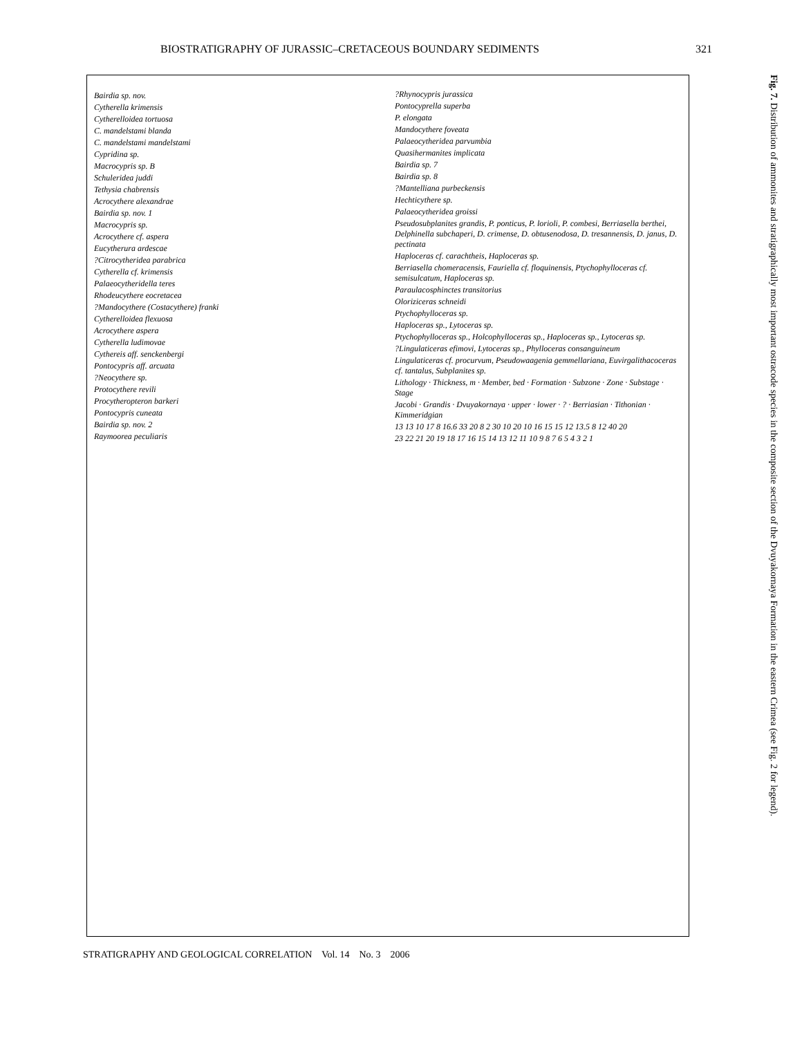BIOSTRATIGRAPHY OF JURASSIC–CRETACEOUS BOUNDARY SEDIMENTS 321
Bairdia sp. nov.
Cytherella krimensis
Cytherelloidea tortuosa
C. mandelstami blanda
C. mandelstami mandelstami
Cypridina sp.
Macrocypris sp. B
Schuleridea juddi
Tethysia chabrensis
Acrocythere alexandrae
Bairdia sp. nov. 1
Macrocypris sp.
Acrocythere cf. aspera
Eucytherura ardescae
?Citrocytheridea parabrica
Cytherella cf. krimensis
Palaeocytheridella teres
Rhodeucythere eocretacea
?Mandocythere (Costacythere) franki
Cytherelloidea flexuosa
Acrocythere aspera
Cytherella ludimovae
Cythereis aff. senckenbergi
Pontocypris aff. arcuata
?Neocythere sp.
Protocythere revili
Procytheropteron barkeri
Pontocypris cuneata
Bairdia sp. nov. 2
Raymoorea peculiaris
?Rhynocypris jurassica
Pontocyprella superba
P. elongata
Mandocythere foveata
Palaeocytheridea parvumbia
Quasihermanites implicata
Bairdia sp. 7
Bairdia sp. 8
?Mantelliana purbeckensis
Hechticythere sp.
Palaeocytheridea groissi
Pseudosubplanites grandis, P. ponticus, P. lorioli, P. combesi, Berriasella berthei, Delphinella subchaperi, D. crimense, D. obtusenodosa, D. tresannensis, D. janus, D. pectinata
Haploceras cf. carachtheis, Haploceras sp.
Berriasella chomeracensis, Fauriella cf. floquinensis, Ptychophylloceras cf. semisulcatum, Haploceras sp.
Paraulacosphinctes transitorius
Oloriziceras schneidi
Ptychophylloceras sp.
Haploceras sp., Lytoceras sp.
Ptychophylloceras sp., Holcophylloceras sp., Haploceras sp., Lytoceras sp.
?Lingulaticeras efimovi, Lytoceras sp., Phylloceras consanguineum
Lingulaticeras cf. procurvum, Pseudowaagenia gemmellariana, Euvirgalithacoceras cf. tantalus, Subplanites sp.
Lithology · Thickness, m · Member, bed · Formation · Subzone · Zone · Substage · Stage
Jacobi · Grandis · Dvuyakornaya · upper · lower · ? · Berriasian · Tithonian · Kimmeridgian
13 13 10 17 8 16.6 33 20 8 2 30 10 20 10 16 15 15 12 13.5 8 12 40 20
23 22 21 20 19 18 17 16 15 14 13 12 11 10 9 8 7 6 5 4 3 2 1
Fig. 7. Distribution of ammonites and stratigraphically most important ostracode species in the composite section of the Dvuyakornaya Formation in the eastern Crimea (see Fig. 2 for legend).
STRATIGRAPHY AND GEOLOGICAL CORRELATION Vol. 14 No. 3 2006